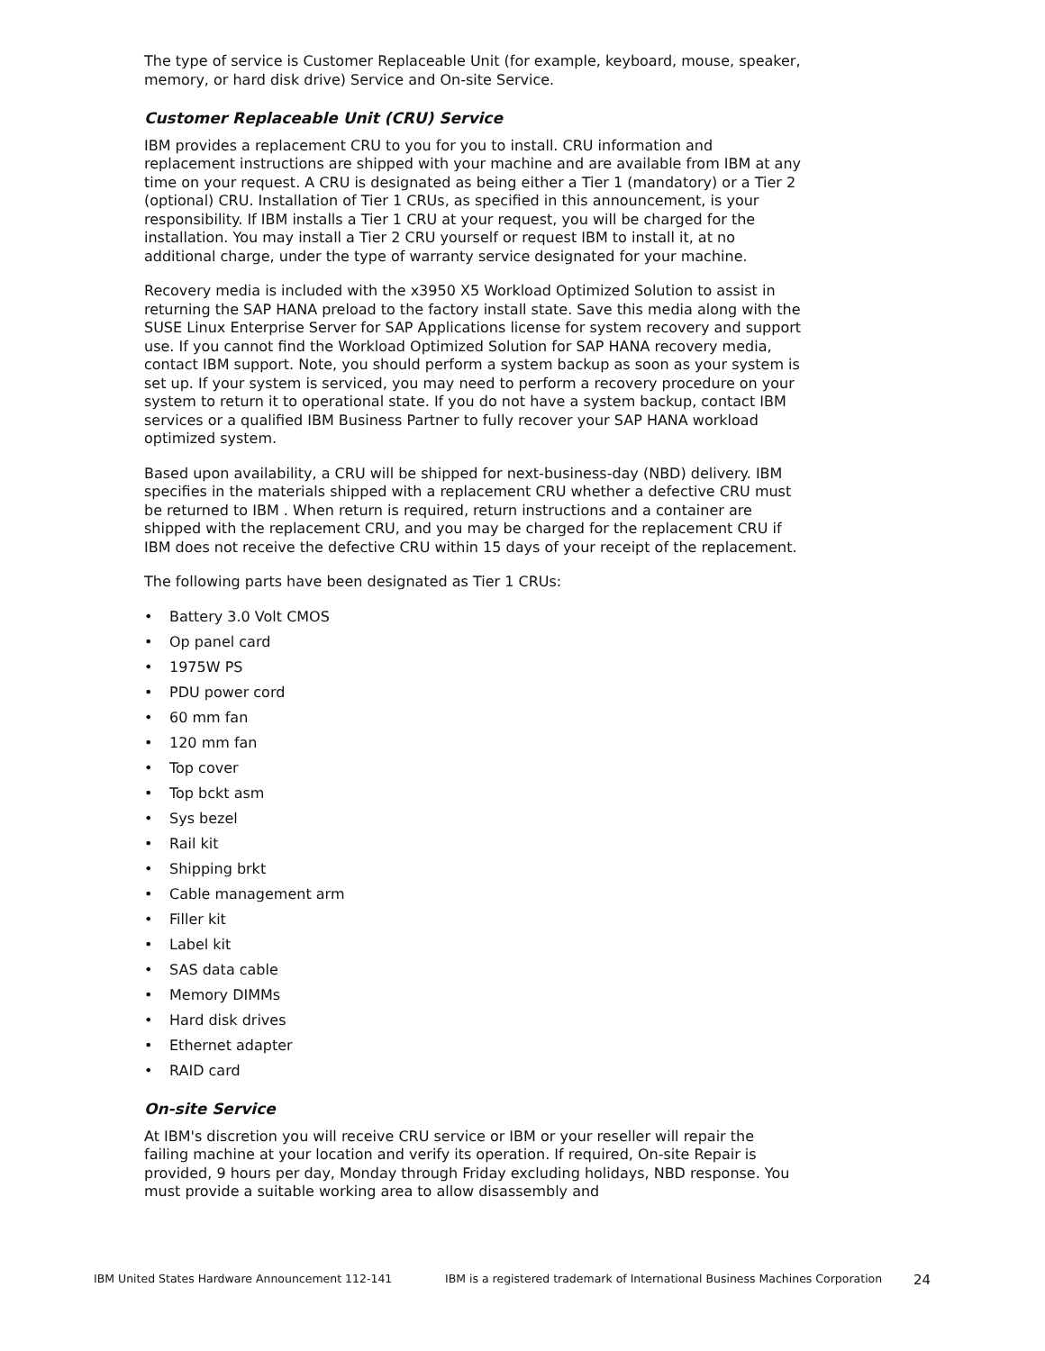The type of service is Customer Replaceable Unit (for example, keyboard, mouse, speaker, memory, or hard disk drive) Service and On-site Service.
Customer Replaceable Unit (CRU) Service
IBM provides a replacement CRU to you for you to install. CRU information and replacement instructions are shipped with your machine and are available from IBM at any time on your request. A CRU is designated as being either a Tier 1 (mandatory) or a Tier 2 (optional) CRU. Installation of Tier 1 CRUs, as specified in this announcement, is your responsibility. If IBM installs a Tier 1 CRU at your request, you will be charged for the installation. You may install a Tier 2 CRU yourself or request IBM to install it, at no additional charge, under the type of warranty service designated for your machine.
Recovery media is included with the x3950 X5 Workload Optimized Solution to assist in returning the SAP HANA preload to the factory install state. Save this media along with the SUSE Linux Enterprise Server for SAP Applications license for system recovery and support use. If you cannot find the Workload Optimized Solution for SAP HANA recovery media, contact IBM support. Note, you should perform a system backup as soon as your system is set up. If your system is serviced, you may need to perform a recovery procedure on your system to return it to operational state. If you do not have a system backup, contact IBM services or a qualified IBM Business Partner to fully recover your SAP HANA workload optimized system.
Based upon availability, a CRU will be shipped for next-business-day (NBD) delivery. IBM specifies in the materials shipped with a replacement CRU whether a defective CRU must be returned to IBM . When return is required, return instructions and a container are shipped with the replacement CRU, and you may be charged for the replacement CRU if IBM does not receive the defective CRU within 15 days of your receipt of the replacement.
The following parts have been designated as Tier 1 CRUs:
• Battery 3.0 Volt CMOS
• Op panel card
• 1975W PS
• PDU power cord
• 60 mm fan
• 120 mm fan
• Top cover
• Top bckt asm
• Sys bezel
• Rail kit
• Shipping brkt
• Cable management arm
• Filler kit
• Label kit
• SAS data cable
• Memory DIMMs
• Hard disk drives
• Ethernet adapter
• RAID card
On-site Service
At IBM's discretion you will receive CRU service or IBM or your reseller will repair the failing machine at your location and verify its operation. If required, On-site Repair is provided, 9 hours per day, Monday through Friday excluding holidays, NBD response. You must provide a suitable working area to allow disassembly and
IBM United States Hardware Announcement 112-141 IBM is a registered trademark of International Business Machines Corporation
24